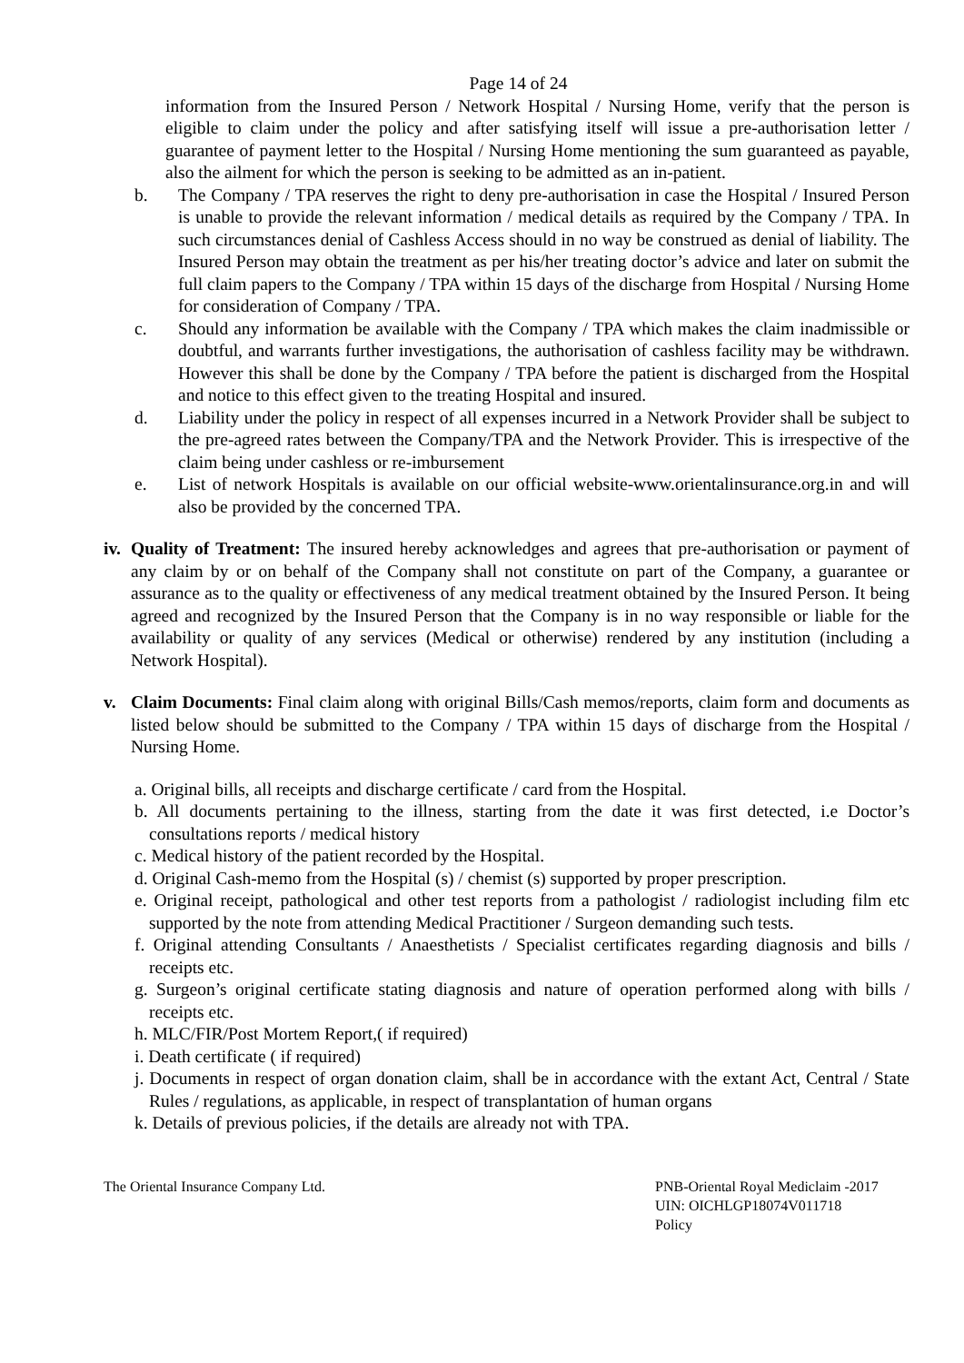Page 14 of 24
information from the Insured Person / Network Hospital / Nursing Home, verify that the person is eligible to claim under the policy and after satisfying itself will issue a pre-authorisation letter / guarantee of payment letter to the Hospital / Nursing Home mentioning the sum guaranteed as payable, also the ailment for which the person is seeking to be admitted as an in-patient.
b. The Company / TPA reserves the right to deny pre-authorisation in case the Hospital / Insured Person is unable to provide the relevant information / medical details as required by the Company / TPA. In such circumstances denial of Cashless Access should in no way be construed as denial of liability. The Insured Person may obtain the treatment as per his/her treating doctor’s advice and later on submit the full claim papers to the Company / TPA within 15 days of the discharge from Hospital / Nursing Home for consideration of Company / TPA.
c. Should any information be available with the Company / TPA which makes the claim inadmissible or doubtful, and warrants further investigations, the authorisation of cashless facility may be withdrawn. However this shall be done by the Company / TPA before the patient is discharged from the Hospital and notice to this effect given to the treating Hospital and insured.
d. Liability under the policy in respect of all expenses incurred in a Network Provider shall be subject to the pre-agreed rates between the Company/TPA and the Network Provider. This is irrespective of the claim being under cashless or re-imbursement
e. List of network Hospitals is available on our official website-www.orientalinsurance.org.in and will also be provided by the concerned TPA.
iv. Quality of Treatment: The insured hereby acknowledges and agrees that pre-authorisation or payment of any claim by or on behalf of the Company shall not constitute on part of the Company, a guarantee or assurance as to the quality or effectiveness of any medical treatment obtained by the Insured Person. It being agreed and recognized by the Insured Person that the Company is in no way responsible or liable for the availability or quality of any services (Medical or otherwise) rendered by any institution (including a Network Hospital).
v. Claim Documents: Final claim along with original Bills/Cash memos/reports, claim form and documents as listed below should be submitted to the Company / TPA within 15 days of discharge from the Hospital / Nursing Home.
a. Original bills, all receipts and discharge certificate / card from the Hospital.
b. All documents pertaining to the illness, starting from the date it was first detected, i.e Doctor’s consultations reports / medical history
c. Medical history of the patient recorded by the Hospital.
d. Original Cash-memo from the Hospital (s) / chemist (s) supported by proper prescription.
e. Original receipt, pathological and other test reports from a pathologist / radiologist including film etc supported by the note from attending Medical Practitioner / Surgeon demanding such tests.
f. Original attending Consultants / Anaesthetists / Specialist certificates regarding diagnosis and bills / receipts etc.
g. Surgeon’s original certificate stating diagnosis and nature of operation performed along with bills / receipts etc.
h. MLC/FIR/Post Mortem Report,( if required)
i. Death certificate ( if required)
j. Documents in respect of organ donation claim, shall be in accordance with the extant Act, Central / State Rules / regulations, as applicable, in respect of transplantation of human organs
k. Details of previous policies, if the details are already not with TPA.
The Oriental Insurance Company Ltd. PNB-Oriental Royal Mediclaim -2017
UIN: OICHLGP18074V011718
Policy